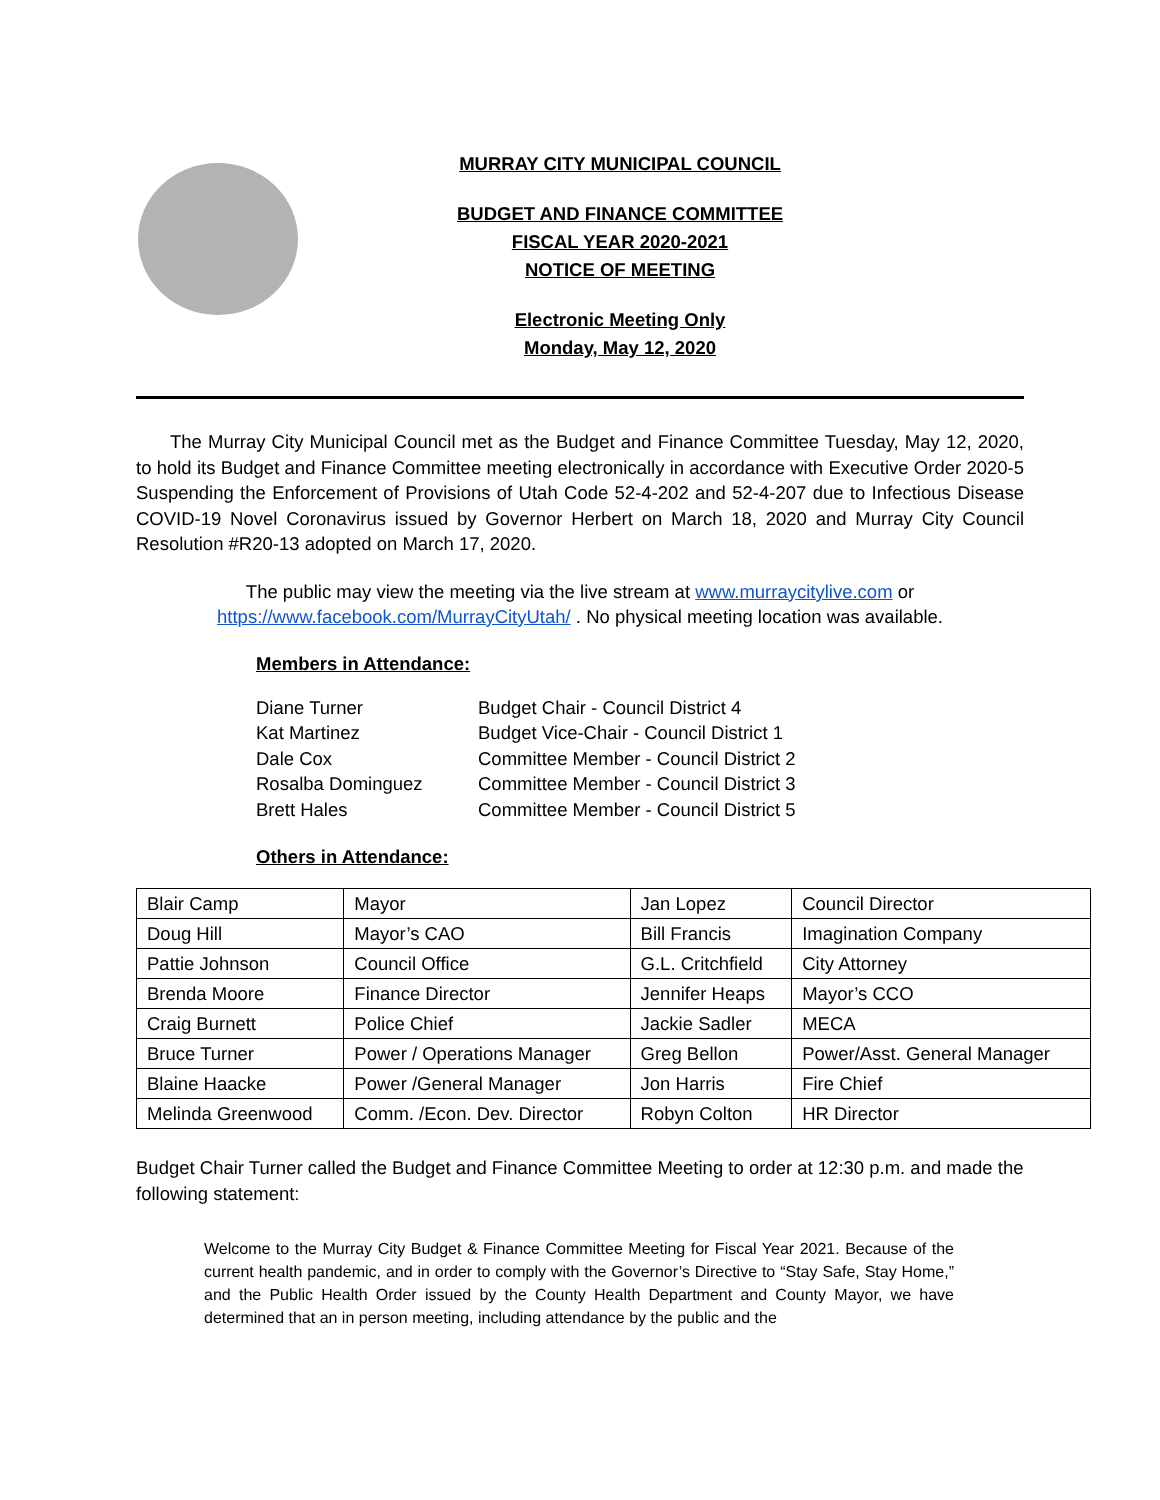MURRAY CITY MUNICIPAL COUNCIL
BUDGET AND FINANCE COMMITTEE
FISCAL YEAR 2020-2021
NOTICE OF MEETING
Electronic Meeting Only
Monday, May 12, 2020
The Murray City Municipal Council met as the Budget and Finance Committee Tuesday, May 12, 2020, to hold its Budget and Finance Committee meeting electronically in accordance with Executive Order 2020-5 Suspending the Enforcement of Provisions of Utah Code 52-4-202 and 52-4-207 due to Infectious Disease COVID-19 Novel Coronavirus issued by Governor Herbert on March 18, 2020 and Murray City Council Resolution #R20-13 adopted on March 17, 2020.
The public may view the meeting via the live stream at www.murraycitylive.com or
https://www.facebook.com/MurrayCityUtah/ . No physical meeting location was available.
Members in Attendance:
| Diane Turner | Budget Chair - Council District 4 |
| Kat Martinez | Budget Vice-Chair - Council District 1 |
| Dale Cox | Committee Member - Council District 2 |
| Rosalba Dominguez | Committee Member - Council District 3 |
| Brett Hales | Committee Member - Council District 5 |
Others in Attendance:
| Blair Camp | Mayor | Jan Lopez | Council Director |
| Doug Hill | Mayor’s CAO | Bill Francis | Imagination Company |
| Pattie Johnson | Council Office | G.L. Critchfield | City Attorney |
| Brenda Moore | Finance Director | Jennifer Heaps | Mayor’s CCO |
| Craig Burnett | Police Chief | Jackie Sadler | MECA |
| Bruce Turner | Power / Operations Manager | Greg Bellon | Power/Asst. General Manager |
| Blaine Haacke | Power /General Manager | Jon Harris | Fire Chief |
| Melinda Greenwood | Comm. /Econ. Dev. Director | Robyn Colton | HR Director |
Budget Chair Turner called the Budget and Finance Committee Meeting to order at 12:30 p.m. and made the following statement:
Welcome to the Murray City Budget & Finance Committee Meeting for Fiscal Year 2021. Because of the current health pandemic, and in order to comply with the Governor’s Directive to “Stay Safe, Stay Home,” and the Public Health Order issued by the County Health Department and County Mayor, we have determined that an in person meeting, including attendance by the public and the